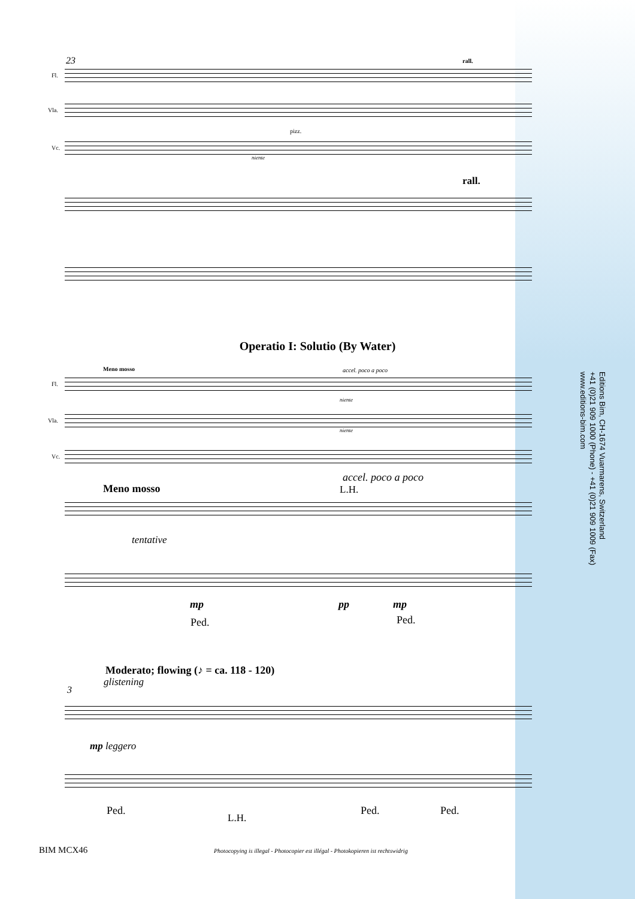23 rall.
Fl.
Vla.
pizz.
Vc.
niente
rall.
Operatio I: Solutio (By Water)
Meno mosso accel. poco a poco
Fl.
niente
Vla.
niente
Vc.
accel. poco a poco
Meno mosso L.H.
tentative
mp pp mp
Ped. Ped.
Moderato; flowing (♪ = ca. 118 - 120)
glistening
3
mp leggero
Ped. Ped. Ped.
L.H.
Editions Bim, CH-1674 Vuarmarens, Switzerland
+41 (0)21 909 1000 (Phone) - +41 (0)21 909 1009 (Fax)
www.editions-bim.com
BIM MCX46
Photocopying is illegal - Photocopier est illégal - Photokopieren ist rechtswidrig